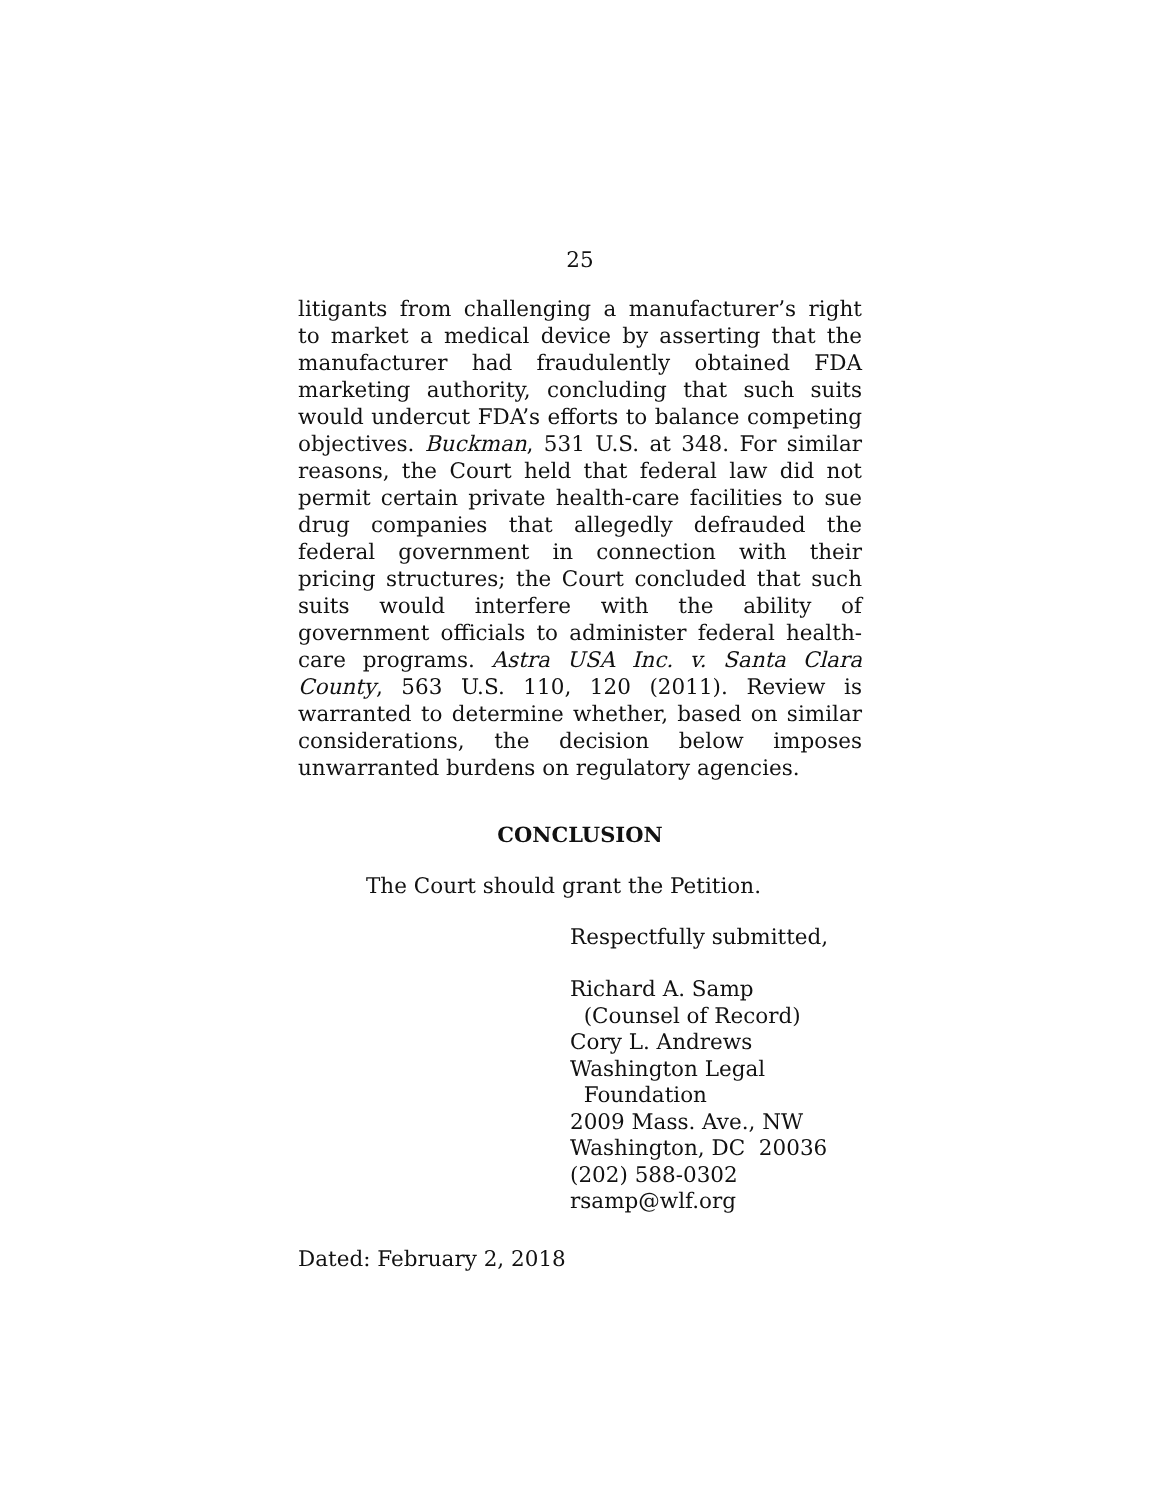25
litigants from challenging a manufacturer’s right to market a medical device by asserting that the manufacturer had fraudulently obtained FDA marketing authority, concluding that such suits would undercut FDA’s efforts to balance competing objectives. Buckman, 531 U.S. at 348. For similar reasons, the Court held that federal law did not permit certain private health-care facilities to sue drug companies that allegedly defrauded the federal government in connection with their pricing structures; the Court concluded that such suits would interfere with the ability of government officials to administer federal health-care programs. Astra USA Inc. v. Santa Clara County, 563 U.S. 110, 120 (2011). Review is warranted to determine whether, based on similar considerations, the decision below imposes unwarranted burdens on regulatory agencies.
CONCLUSION
The Court should grant the Petition.
Respectfully submitted,
Richard A. Samp
(Counsel of Record)
Cory L. Andrews
Washington Legal
Foundation
2009 Mass. Ave., NW
Washington, DC 20036
(202) 588-0302
rsamp@wlf.org
Dated: February 2, 2018